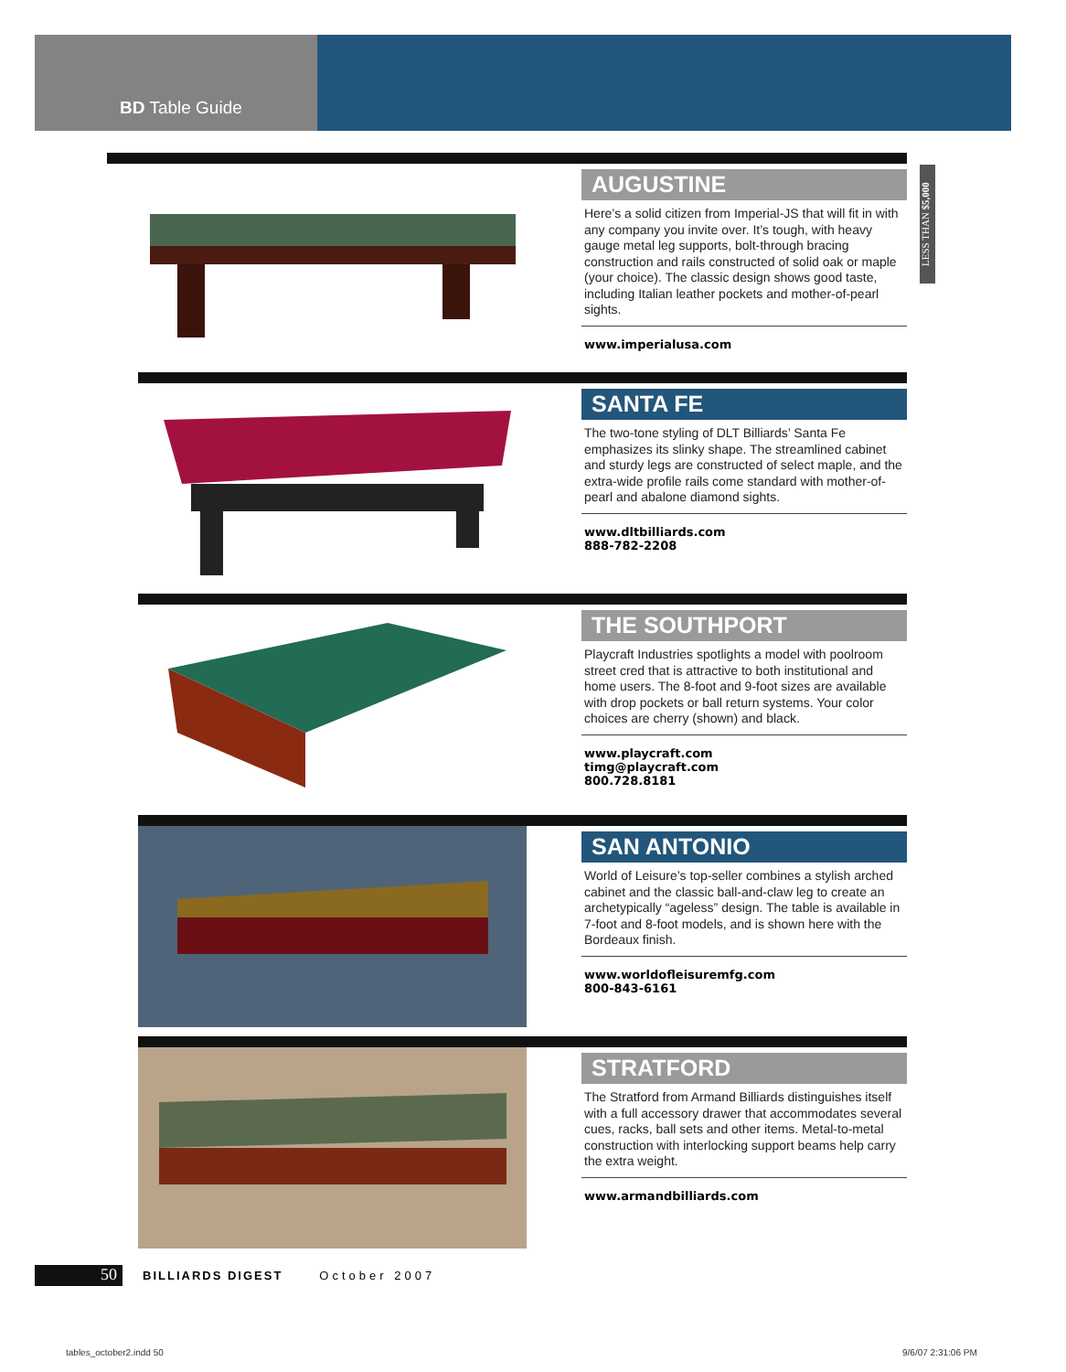BD Table Guide
LESS THAN $5,000
AUGUSTINE
Here’s a solid citizen from Imperial-JS that will fit in with any company you invite over. It’s tough, with heavy gauge metal leg supports, bolt-through bracing construction and rails constructed of solid oak or maple (your choice). The classic design shows good taste, including Italian leather pockets and mother-of-pearl sights.
www.imperialusa.com
SANTA FE
The two-tone styling of DLT Billiards’ Santa Fe emphasizes its slinky shape. The streamlined cabinet and sturdy legs are constructed of select maple, and the extra-wide profile rails come standard with mother-of-pearl and abalone diamond sights.
www.dltbilliards.com
888-782-2208
THE SOUTHPORT
Playcraft Industries spotlights a model with poolroom street cred that is attractive to both institutional and home users. The 8-foot and 9-foot sizes are available with drop pockets or ball return systems. Your color choices are cherry (shown) and black.
www.playcraft.com
timg@playcraft.com
800.728.8181
SAN ANTONIO
World of Leisure’s top-seller combines a stylish arched cabinet and the classic ball-and-claw leg to create an archetypically “ageless” design. The table is available in 7-foot and 8-foot models, and is shown here with the Bordeaux finish.
www.worldofleisuremfg.com
800-843-6161
STRATFORD
The Stratford from Armand Billiards distinguishes itself with a full accessory drawer that accommodates several cues, racks, ball sets and other items. Metal-to-metal construction with interlocking support beams help carry the extra weight.
www.armandbilliards.com
50
BILLIARDS DIGEST October 2007
tables_october2.indd 50 9/6/07 2:31:06 PM